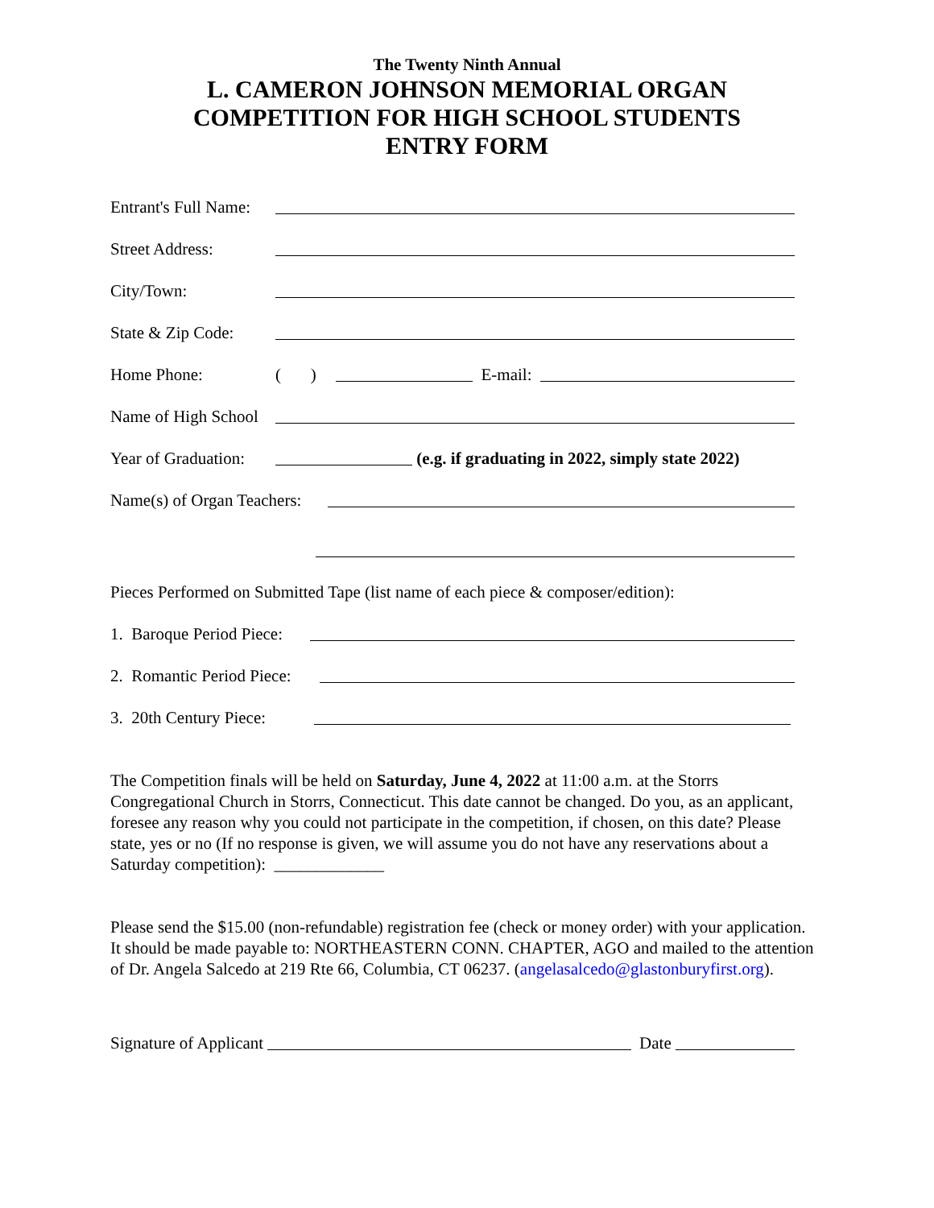The Twenty Ninth Annual
L. CAMERON JOHNSON MEMORIAL ORGAN
COMPETITION FOR HIGH SCHOOL STUDENTS
ENTRY FORM
Entrant's Full Name:
Street Address:
City/Town:
State & Zip Code:
Home Phone: ( ) E-mail:
Name of High School
Year of Graduation: (e.g. if graduating in 2022, simply state 2022)
Name(s) of Organ Teachers:
Pieces Performed on Submitted Tape (list name of each piece & composer/edition):
1. Baroque Period Piece:
2. Romantic Period Piece:
3. 20th Century Piece:
The Competition finals will be held on Saturday, June 4, 2022 at 11:00 a.m. at the Storrs Congregational Church in Storrs, Connecticut. This date cannot be changed. Do you, as an applicant, foresee any reason why you could not participate in the competition, if chosen, on this date? Please state, yes or no (If no response is given, we will assume you do not have any reservations about a Saturday competition): _____________
Please send the $15.00 (non-refundable) registration fee (check or money order) with your application. It should be made payable to: NORTHEASTERN CONN. CHAPTER, AGO and mailed to the attention of Dr. Angela Salcedo at 219 Rte 66, Columbia, CT 06237. (angelasalcedo@glastonburyfirst.org).
Signature of Applicant Date